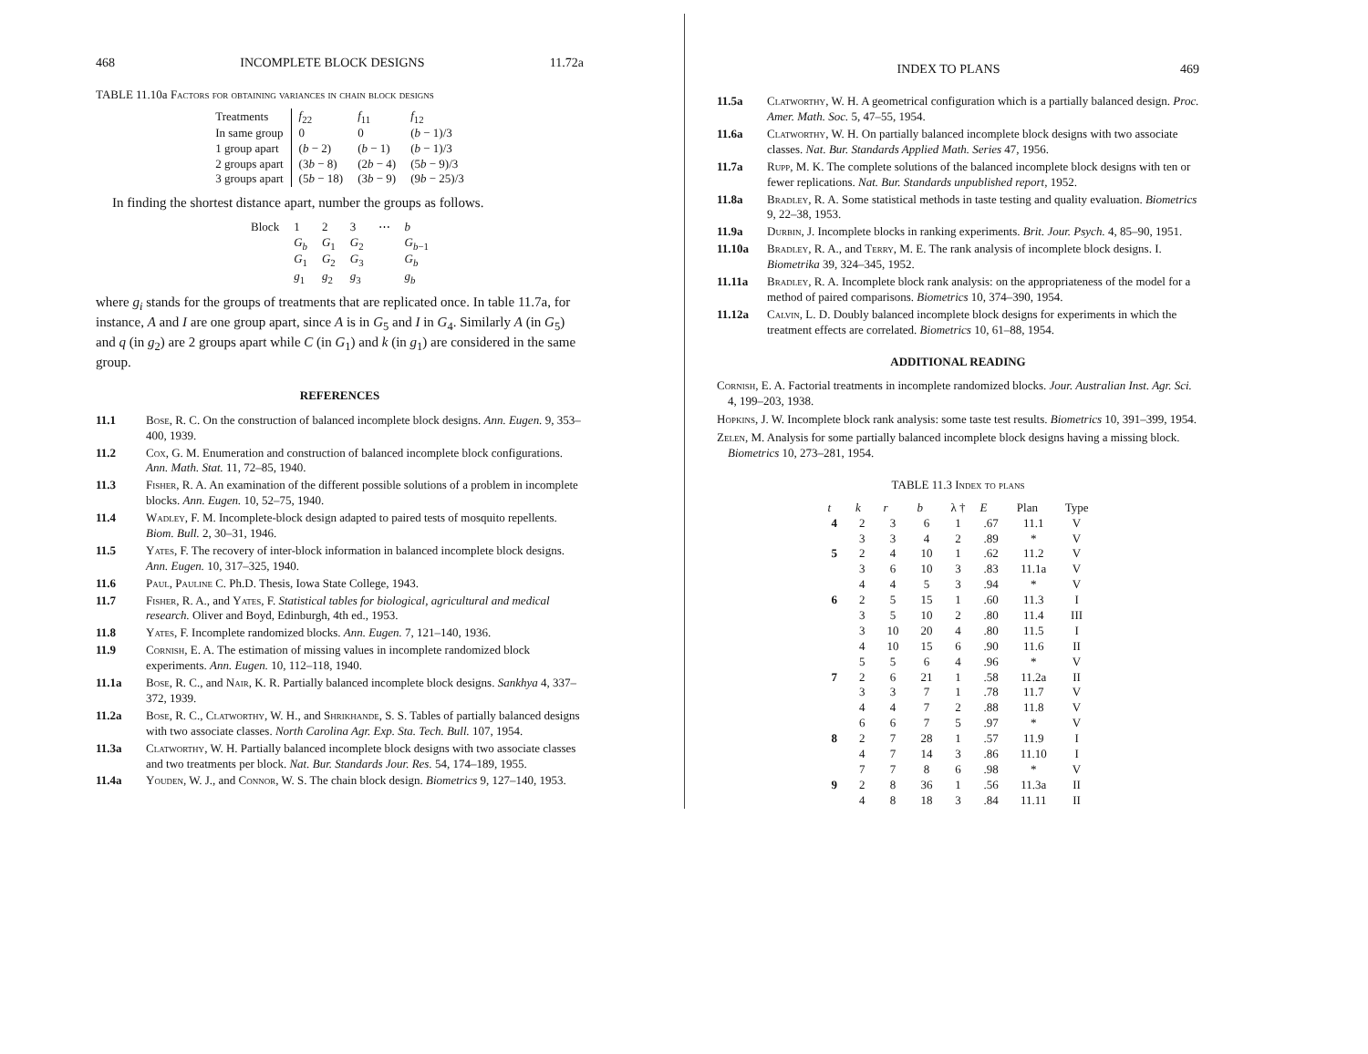468 INCOMPLETE BLOCK DESIGNS 11.72a
TABLE 11.10a Factors for obtaining variances in chain block designs
| Treatments | f<sub>22</sub> | f<sub>11</sub> | f<sub>12</sub> |
| --- | --- | --- | --- |
| In same group | 0 | 0 | ( b − 1)/3 |
| 1 group apart | ( b − 2) | ( b − 1) | ( b − 1)/3 |
| 2 groups apart | (3 b − 8) | (2 b − 4) | (5 b − 9)/3 |
| 3 groups apart | (5 b − 18) | (3 b − 9) | (9 b − 25)/3 |
In finding the shortest distance apart, number the groups as follows.
| Block | 1 | 2 | 3 | ⋯ | b |
| | G<sub>b</sub> | G<sub>1</sub> | G<sub>2</sub> | | G<sub>b−1</sub> |
| | G<sub>1</sub> | G<sub>2</sub> | G<sub>3</sub> | | G<sub>b</sub> |
| | g<sub>1</sub> | g<sub>2</sub> | g<sub>3</sub> | | g<sub>b</sub> |
where g<sub>i</sub> stands for the groups of treatments that are replicated once. In table 11.7a, for instance, A and I are one group apart, since A is in G<sub>5</sub> and I in G<sub>4</sub>. Similarly A (in G<sub>5</sub>) and q (in g<sub>2</sub>) are 2 groups apart while C (in G<sub>1</sub>) and k (in g<sub>1</sub>) are considered in the same group.
REFERENCES
11.1 Bose, R. C. On the construction of balanced incomplete block designs. Ann. Eugen. 9, 353–400, 1939.
11.2 Cox, G. M. Enumeration and construction of balanced incomplete block configurations. Ann. Math. Stat. 11, 72–85, 1940.
11.3 Fisher, R. A. An examination of the different possible solutions of a problem in incomplete blocks. Ann. Eugen. 10, 52–75, 1940.
11.4 Wadley, F. M. Incomplete-block design adapted to paired tests of mosquito repellents. Biom. Bull. 2, 30–31, 1946.
11.5 Yates, F. The recovery of inter-block information in balanced incomplete block designs. Ann. Eugen. 10, 317–325, 1940.
11.6 Paul, Pauline C. Ph.D. Thesis, Iowa State College, 1943.
11.7 Fisher, R. A., and Yates, F. Statistical tables for biological, agricultural and medical research. Oliver and Boyd, Edinburgh, 4th ed., 1953.
11.8 Yates, F. Incomplete randomized blocks. Ann. Eugen. 7, 121–140, 1936.
11.9 Cornish, E. A. The estimation of missing values in incomplete randomized block experiments. Ann. Eugen. 10, 112–118, 1940.
11.1a Bose, R. C., and Nair, K. R. Partially balanced incomplete block designs. Sankhya 4, 337–372, 1939.
11.2a Bose, R. C., Clatworthy, W. H., and Shrikhande, S. S. Tables of partially balanced designs with two associate classes. North Carolina Agr. Exp. Sta. Tech. Bull. 107, 1954.
11.3a Clatworthy, W. H. Partially balanced incomplete block designs with two associate classes and two treatments per block. Nat. Bur. Standards Jour. Res. 54, 174–189, 1955.
11.4a Youden, W. J., and Connor, W. S. The chain block design. Biometrics 9, 127–140, 1953.
INDEX TO PLANS 469
11.5a Clatworthy, W. H. A geometrical configuration which is a partially balanced design. Proc. Amer. Math. Soc. 5, 47–55, 1954.
11.6a Clatworthy, W. H. On partially balanced incomplete block designs with two associate classes. Nat. Bur. Standards Applied Math. Series 47, 1956.
11.7a Rupp, M. K. The complete solutions of the balanced incomplete block designs with ten or fewer replications. Nat. Bur. Standards unpublished report, 1952.
11.8a Bradley, R. A. Some statistical methods in taste testing and quality evaluation. Biometrics 9, 22–38, 1953.
11.9a Durbin, J. Incomplete blocks in ranking experiments. Brit. Jour. Psych. 4, 85–90, 1951.
11.10a Bradley, R. A., and Terry, M. E. The rank analysis of incomplete block designs. I. Biometrika 39, 324–345, 1952.
11.11a Bradley, R. A. Incomplete block rank analysis: on the appropriateness of the model for a method of paired comparisons. Biometrics 10, 374–390, 1954.
11.12a Calvin, L. D. Doubly balanced incomplete block designs for experiments in which the treatment effects are correlated. Biometrics 10, 61–88, 1954.
ADDITIONAL READING
Cornish, E. A. Factorial treatments in incomplete randomized blocks. Jour. Australian Inst. Agr. Sci. 4, 199–203, 1938.
Hopkins, J. W. Incomplete block rank analysis: some taste test results. Biometrics 10, 391–399, 1954.
Zelen, M. Analysis for some partially balanced incomplete block designs having a missing block. Biometrics 10, 273–281, 1954.
TABLE 11.3 Index to plans
| t | k | r | b | λ † | E | Plan | Type |
| --- | --- | --- | --- | --- | --- | --- | --- |
| 4 | 2 | 3 | 6 | 1 | .67 | 11.1 | V |
| | 3 | 3 | 4 | 2 | .89 | * | V |
| 5 | 2 | 4 | 10 | 1 | .62 | 11.2 | V |
| | 3 | 6 | 10 | 3 | .83 | 11.1a | V |
| | 4 | 4 | 5 | 3 | .94 | * | V |
| 6 | 2 | 5 | 15 | 1 | .60 | 11.3 | I |
| | 3 | 5 | 10 | 2 | .80 | 11.4 | III |
| | 3 | 10 | 20 | 4 | .80 | 11.5 | I |
| | 4 | 10 | 15 | 6 | .90 | 11.6 | II |
| | 5 | 5 | 6 | 4 | .96 | * | V |
| 7 | 2 | 6 | 21 | 1 | .58 | 11.2a | II |
| | 3 | 3 | 7 | 1 | .78 | 11.7 | V |
| | 4 | 4 | 7 | 2 | .88 | 11.8 | V |
| | 6 | 6 | 7 | 5 | .97 | * | V |
| 8 | 2 | 7 | 28 | 1 | .57 | 11.9 | I |
| | 4 | 7 | 14 | 3 | .86 | 11.10 | I |
| | 7 | 7 | 8 | 6 | .98 | * | V |
| 9 | 2 | 8 | 36 | 1 | .56 | 11.3a | II |
| | 4 | 8 | 18 | 3 | .84 | 11.11 | II |